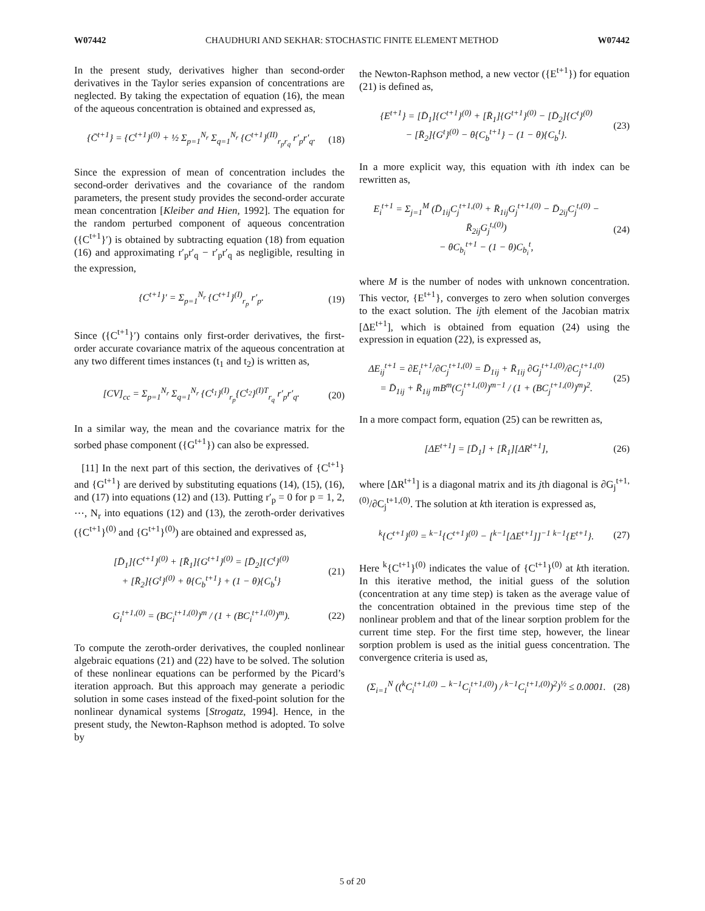W07442 CHAUDHURI AND SEKHAR: STOCHASTIC FINITE ELEMENT METHOD W07442
In the present study, derivatives higher than second-order derivatives in the Taylor series expansion of concentrations are neglected. By taking the expectation of equation (16), the mean of the aqueous concentration is obtained and expressed as,
{C̄<sup>t+1</sup>} = {C<sup>t+1</sup>}<sup>(0)</sup> + ½ Σ<sub>p=1</sub><sup>N<sub>r</sub></sup> Σ<sub>q=1</sub><sup>N<sub>r</sub></sup> {C<sup>t+1</sup>}<sup>(II)</sup><sub>r<sub>p</sub>r<sub>q</sub></sub> r′<sub>p</sub>r′<sub>q</sub>. (18)
Since the expression of mean of concentration includes the second-order derivatives and the covariance of the random parameters, the present study provides the second-order accurate mean concentration [Kleiber and Hien, 1992]. The equation for the random perturbed component of aqueous concentration ({C<sup>t+1</sup>}′) is obtained by subtracting equation (18) from equation (16) and approximating r′<sub>p</sub>r′<sub>q</sub> − r′<sub>p</sub>r′<sub>q</sub> as negligible, resulting in the expression,
{C<sup>t+1</sup>}′ = Σ<sub>p=1</sub><sup>N<sub>r</sub></sup> {C<sup>t+1</sup>}<sup>(I)</sup><sub>r<sub>p</sub></sub> r′<sub>p</sub>. (19)
Since ({C<sup>t+1</sup>}′) contains only first-order derivatives, the first-order accurate covariance matrix of the aqueous concentration at any two different times instances (t<sub>1</sub> and t<sub>2</sub>) is written as,
[CV]<sub>cc</sub> = Σ<sub>p=1</sub><sup>N<sub>r</sub></sup> Σ<sub>q=1</sub><sup>N<sub>r</sub></sup> {C<sup>t<sub>1</sub></sup>}<sup>(I)</sup><sub>r<sub>p</sub></sub>{C<sup>t<sub>2</sub></sup>}<sup>(I)T</sup><sub>r<sub>q</sub></sub> r′<sub>p</sub>r′<sub>q</sub>. (20)
In a similar way, the mean and the covariance matrix for the sorbed phase component ({G<sup>t+1</sup>}) can also be expressed.
[11] In the next part of this section, the derivatives of {C<sup>t+1</sup>} and {G<sup>t+1</sup>} are derived by substituting equations (14), (15), (16), and (17) into equations (12) and (13). Putting r′<sub>p</sub> = 0 for p = 1, 2, ⋯, N<sub>r</sub> into equations (12) and (13), the zeroth-order derivatives ({C<sup>t+1</sup>}<sup>(0)</sup> and {G<sup>t+1</sup>}<sup>(0)</sup>) are obtained and expressed as,
[D̄<sub>1</sub>]{C<sup>t+1</sup>}<sup>(0)</sup> + [R̄<sub>1</sub>]{G<sup>t+1</sup>}<sup>(0)</sup> = [D̄<sub>2</sub>]{C<sup>t</sup>}<sup>(0)</sup>
+ [R̄<sub>2</sub>]{G<sup>t</sup>}<sup>(0)</sup> + θ{C<sub>b</sub><sup>t+1</sup>} + (1 − θ){C<sub>b</sub><sup>t</sup>} (21)
G<sub>i</sub><sup>t+1,(0)</sup> = (BC<sub>i</sub><sup>t+1,(0)</sup>)<sup>m</sup> / (1 + (BC<sub>i</sub><sup>t+1,(0)</sup>)<sup>m</sup>). (22)
To compute the zeroth-order derivatives, the coupled nonlinear algebraic equations (21) and (22) have to be solved. The solution of these nonlinear equations can be performed by the Picard’s iteration approach. But this approach may generate a periodic solution in some cases instead of the fixed-point solution for the nonlinear dynamical systems [Strogatz, 1994]. Hence, in the present study, the Newton-Raphson method is adopted. To solve by
the Newton-Raphson method, a new vector ({E<sup>t+1</sup>}) for equation (21) is defined as,
{E<sup>t+1</sup>} = [D̄<sub>1</sub>]{C<sup>t+1</sup>}<sup>(0)</sup> + [R̄<sub>1</sub>]{G<sup>t+1</sup>}<sup>(0)</sup> − [D̄<sub>2</sub>]{C<sup>t</sup>}<sup>(0)</sup>
− [R̄<sub>2</sub>]{G<sup>t</sup>}<sup>(0)</sup> − θ{C<sub>b</sub><sup>t+1</sup>} − (1 − θ){C<sub>b</sub><sup>t</sup>}. (23)
In a more explicit way, this equation with ith index can be rewritten as,
E<sub>i</sub><sup>t+1</sup> = Σ<sub>j=1</sub><sup>M</sup> (D̄<sub>1ij</sub>C<sub>j</sub><sup>t+1,(0)</sup> + R̄<sub>1ij</sub>G<sub>j</sub><sup>t+1,(0)</sup> − D̄<sub>2ij</sub>C<sub>j</sub><sup>t,(0)</sup> − R̄<sub>2ij</sub>G<sub>j</sub><sup>t,(0)</sup>)
− θC<sub>b<sub>i</sub></sub><sup>t+1</sup> − (1 − θ)C<sub>b<sub>i</sub></sub><sup>t</sup>, (24)
where M is the number of nodes with unknown concentration. This vector, {E<sup>t+1</sup>}, converges to zero when solution converges to the exact solution. The ijth element of the Jacobian matrix [ΔE<sup>t+1</sup>], which is obtained from equation (24) using the expression in equation (22), is expressed as,
ΔE<sub>ij</sub><sup>t+1</sup> = ∂E<sub>i</sub><sup>t+1</sup>/∂C<sub>j</sub><sup>t+1,(0)</sup> = D̄<sub>1ij</sub> + R̄<sub>1ij</sub> ∂G<sub>j</sub><sup>t+1,(0)</sup>/∂C<sub>j</sub><sup>t+1,(0)</sup>
= D̄<sub>1ij</sub> + R̄<sub>1ij</sub> mB<sup>m</sup>(C<sub>j</sub><sup>t+1,(0)</sup>)<sup>m−1</sup> / (1 + (BC<sub>j</sub><sup>t+1,(0)</sup>)<sup>m</sup>)<sup>2</sup>. (25)
In a more compact form, equation (25) can be rewritten as,
[ΔE<sup>t+1</sup>] = [D̄<sub>1</sub>] + [R̄<sub>1</sub>][ΔR<sup>t+1</sup>], (26)
where [ΔR<sup>t+1</sup>] is a diagonal matrix and its jth diagonal is ∂G<sub>j</sub><sup>t+1,(0)</sup>/∂C<sub>j</sub><sup>t+1,(0)</sup>. The solution at kth iteration is expressed as,
<sup>k</sup>{C<sup>t+1</sup>}<sup>(0)</sup> = <sup>k−1</sup>{C<sup>t+1</sup>}<sup>(0)</sup> − [<sup>k−1</sup>[ΔE<sup>t+1</sup>]]<sup>−1</sup> <sup>k−1</sup>{E<sup>t+1</sup>}. (27)
Here <sup>k</sup>{C<sup>t+1</sup>}<sup>(0)</sup> indicates the value of {C<sup>t+1</sup>}<sup>(0)</sup> at kth iteration. In this iterative method, the initial guess of the solution (concentration at any time step) is taken as the average value of the concentration obtained in the previous time step of the nonlinear problem and that of the linear sorption problem for the current time step. For the first time step, however, the linear sorption problem is used as the initial guess concentration. The convergence criteria is used as,
(Σ<sub>i=1</sub><sup>N</sup> ((<sup>k</sup>C<sub>i</sub><sup>t+1,(0)</sup> − <sup>k−1</sup>C<sub>i</sub><sup>t+1,(0)</sup>) / <sup>k−1</sup>C<sub>i</sub><sup>t+1,(0)</sup>)<sup>2</sup>)<sup>½</sup> ≤ 0.0001. (28)
5 of 20